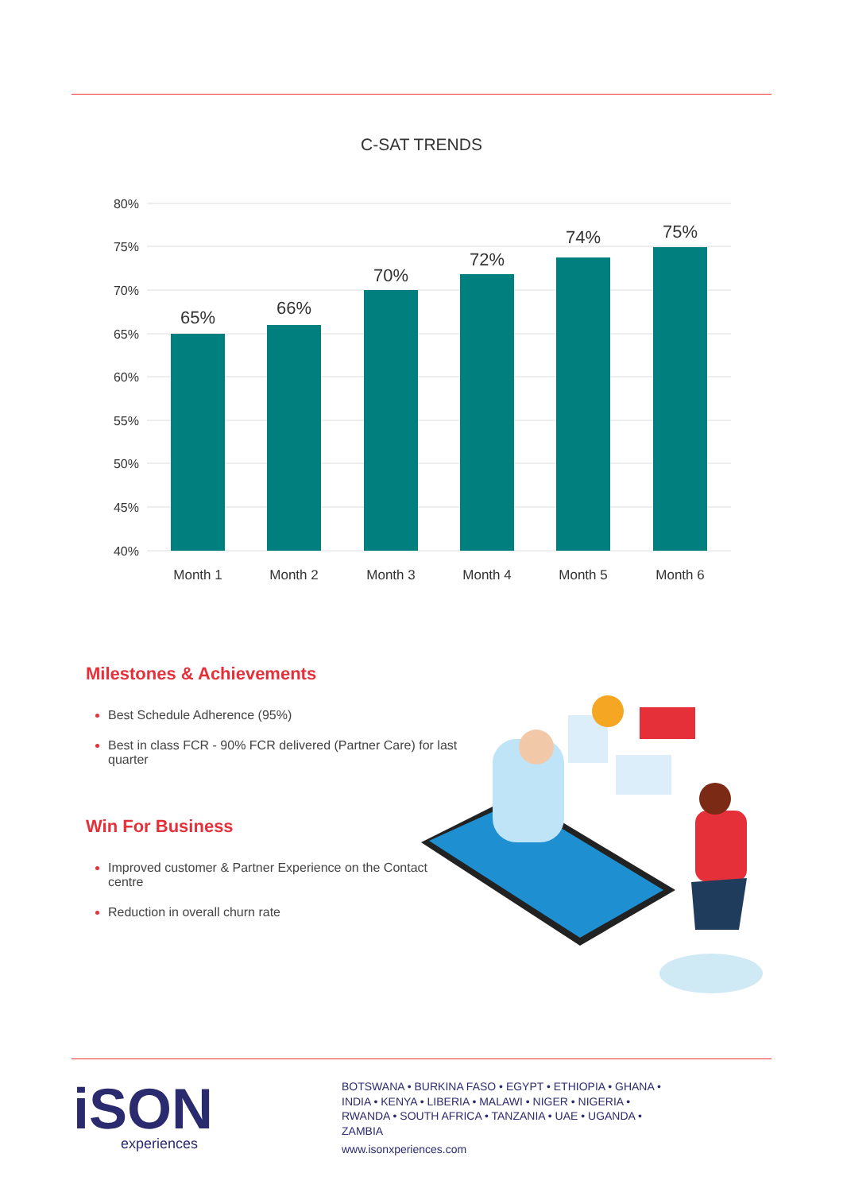C-SAT TRENDS
80%
75%
70%
65%
60%
55%
50%
45%
40%
65%
66%
70%
72%
74%
75%
Month 1
Month 2
Month 3
Month 4
Month 5
Month 6
Milestones & Achievements
Best Schedule Adherence (95%)
Best in class FCR - 90% FCR delivered (Partner Care) for last quarter
Win For Business
Improved customer & Partner Experience on the Contact centre
Reduction in overall churn rate
iSON
experiences
BOTSWANA • BURKINA FASO • EGYPT • ETHIOPIA • GHANA •
INDIA • KENYA • LIBERIA • MALAWI • NIGER • NIGERIA •
RWANDA • SOUTH AFRICA • TANZANIA • UAE • UGANDA •
ZAMBIA
www.isonxperiences.com